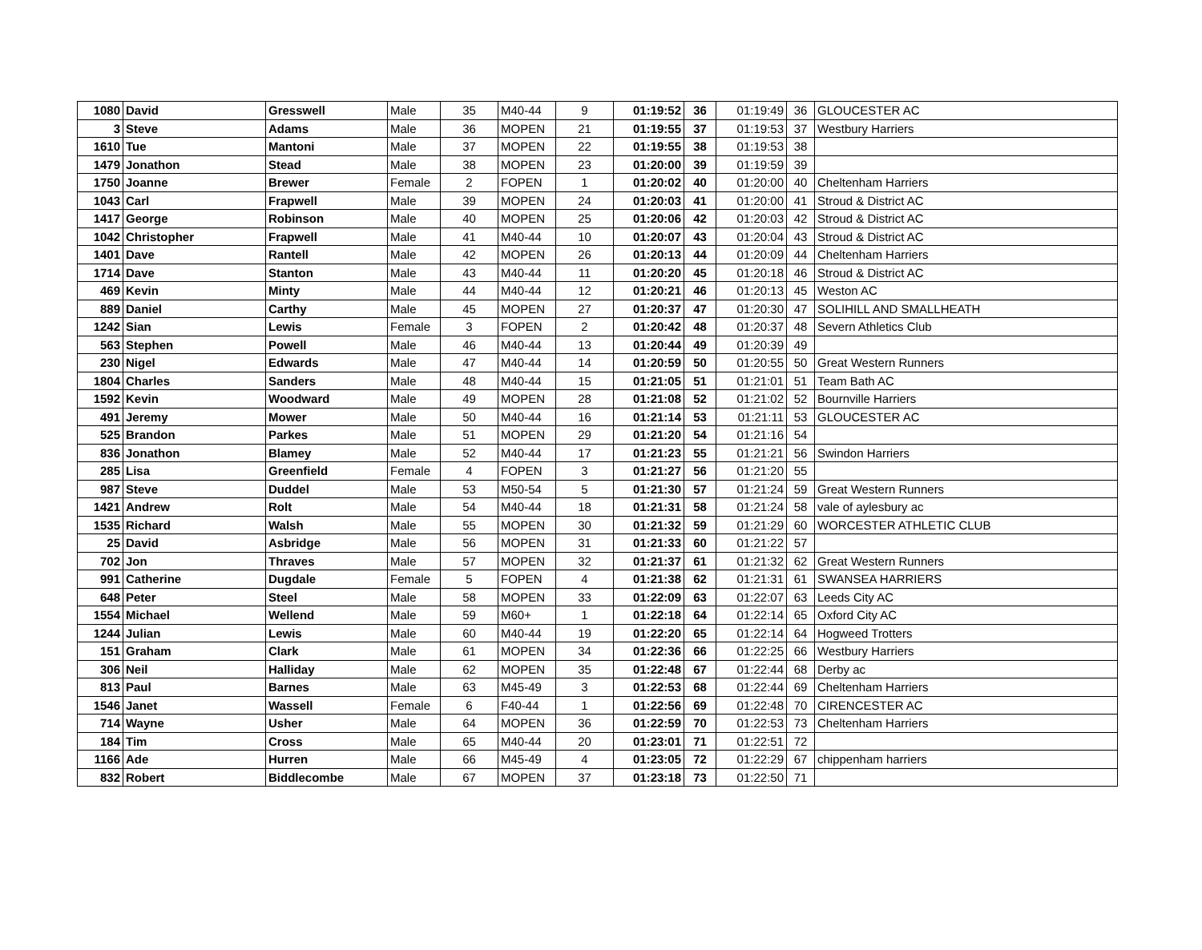| 1080 | David | Gresswell | Male | 35 | M40-44 | 9 | 01:19:52 | 36 | 01:19:49 | 36 | GLOUCESTER AC |
| 3 | Steve | Adams | Male | 36 | MOPEN | 21 | 01:19:55 | 37 | 01:19:53 | 37 | Westbury Harriers |
| 1610 | Tue | Mantoni | Male | 37 | MOPEN | 22 | 01:19:55 | 38 | 01:19:53 | 38 | |
| 1479 | Jonathon | Stead | Male | 38 | MOPEN | 23 | 01:20:00 | 39 | 01:19:59 | 39 | |
| 1750 | Joanne | Brewer | Female | 2 | FOPEN | 1 | 01:20:02 | 40 | 01:20:00 | 40 | Cheltenham Harriers |
| 1043 | Carl | Frapwell | Male | 39 | MOPEN | 24 | 01:20:03 | 41 | 01:20:00 | 41 | Stroud & District AC |
| 1417 | George | Robinson | Male | 40 | MOPEN | 25 | 01:20:06 | 42 | 01:20:03 | 42 | Stroud & District AC |
| 1042 | Christopher | Frapwell | Male | 41 | M40-44 | 10 | 01:20:07 | 43 | 01:20:04 | 43 | Stroud & District AC |
| 1401 | Dave | Rantell | Male | 42 | MOPEN | 26 | 01:20:13 | 44 | 01:20:09 | 44 | Cheltenham Harriers |
| 1714 | Dave | Stanton | Male | 43 | M40-44 | 11 | 01:20:20 | 45 | 01:20:18 | 46 | Stroud & District AC |
| 469 | Kevin | Minty | Male | 44 | M40-44 | 12 | 01:20:21 | 46 | 01:20:13 | 45 | Weston AC |
| 889 | Daniel | Carthy | Male | 45 | MOPEN | 27 | 01:20:37 | 47 | 01:20:30 | 47 | SOLIHILL AND SMALLHEATH |
| 1242 | Sian | Lewis | Female | 3 | FOPEN | 2 | 01:20:42 | 48 | 01:20:37 | 48 | Severn Athletics Club |
| 563 | Stephen | Powell | Male | 46 | M40-44 | 13 | 01:20:44 | 49 | 01:20:39 | 49 | |
| 230 | Nigel | Edwards | Male | 47 | M40-44 | 14 | 01:20:59 | 50 | 01:20:55 | 50 | Great Western Runners |
| 1804 | Charles | Sanders | Male | 48 | M40-44 | 15 | 01:21:05 | 51 | 01:21:01 | 51 | Team Bath AC |
| 1592 | Kevin | Woodward | Male | 49 | MOPEN | 28 | 01:21:08 | 52 | 01:21:02 | 52 | Bournville Harriers |
| 491 | Jeremy | Mower | Male | 50 | M40-44 | 16 | 01:21:14 | 53 | 01:21:11 | 53 | GLOUCESTER AC |
| 525 | Brandon | Parkes | Male | 51 | MOPEN | 29 | 01:21:20 | 54 | 01:21:16 | 54 | |
| 836 | Jonathon | Blamey | Male | 52 | M40-44 | 17 | 01:21:23 | 55 | 01:21:21 | 56 | Swindon Harriers |
| 285 | Lisa | Greenfield | Female | 4 | FOPEN | 3 | 01:21:27 | 56 | 01:21:20 | 55 | |
| 987 | Steve | Duddel | Male | 53 | M50-54 | 5 | 01:21:30 | 57 | 01:21:24 | 59 | Great Western Runners |
| 1421 | Andrew | Rolt | Male | 54 | M40-44 | 18 | 01:21:31 | 58 | 01:21:24 | 58 | vale of aylesbury ac |
| 1535 | Richard | Walsh | Male | 55 | MOPEN | 30 | 01:21:32 | 59 | 01:21:29 | 60 | WORCESTER ATHLETIC CLUB |
| 25 | David | Asbridge | Male | 56 | MOPEN | 31 | 01:21:33 | 60 | 01:21:22 | 57 | |
| 702 | Jon | Thraves | Male | 57 | MOPEN | 32 | 01:21:37 | 61 | 01:21:32 | 62 | Great Western Runners |
| 991 | Catherine | Dugdale | Female | 5 | FOPEN | 4 | 01:21:38 | 62 | 01:21:31 | 61 | SWANSEA HARRIERS |
| 648 | Peter | Steel | Male | 58 | MOPEN | 33 | 01:22:09 | 63 | 01:22:07 | 63 | Leeds City AC |
| 1554 | Michael | Wellend | Male | 59 | M60+ | 1 | 01:22:18 | 64 | 01:22:14 | 65 | Oxford City AC |
| 1244 | Julian | Lewis | Male | 60 | M40-44 | 19 | 01:22:20 | 65 | 01:22:14 | 64 | Hogweed Trotters |
| 151 | Graham | Clark | Male | 61 | MOPEN | 34 | 01:22:36 | 66 | 01:22:25 | 66 | Westbury Harriers |
| 306 | Neil | Halliday | Male | 62 | MOPEN | 35 | 01:22:48 | 67 | 01:22:44 | 68 | Derby ac |
| 813 | Paul | Barnes | Male | 63 | M45-49 | 3 | 01:22:53 | 68 | 01:22:44 | 69 | Cheltenham Harriers |
| 1546 | Janet | Wassell | Female | 6 | F40-44 | 1 | 01:22:56 | 69 | 01:22:48 | 70 | CIRENCESTER AC |
| 714 | Wayne | Usher | Male | 64 | MOPEN | 36 | 01:22:59 | 70 | 01:22:53 | 73 | Cheltenham Harriers |
| 184 | Tim | Cross | Male | 65 | M40-44 | 20 | 01:23:01 | 71 | 01:22:51 | 72 | |
| 1166 | Ade | Hurren | Male | 66 | M45-49 | 4 | 01:23:05 | 72 | 01:22:29 | 67 | chippenham harriers |
| 832 | Robert | Biddlecombe | Male | 67 | MOPEN | 37 | 01:23:18 | 73 | 01:22:50 | 71 | |